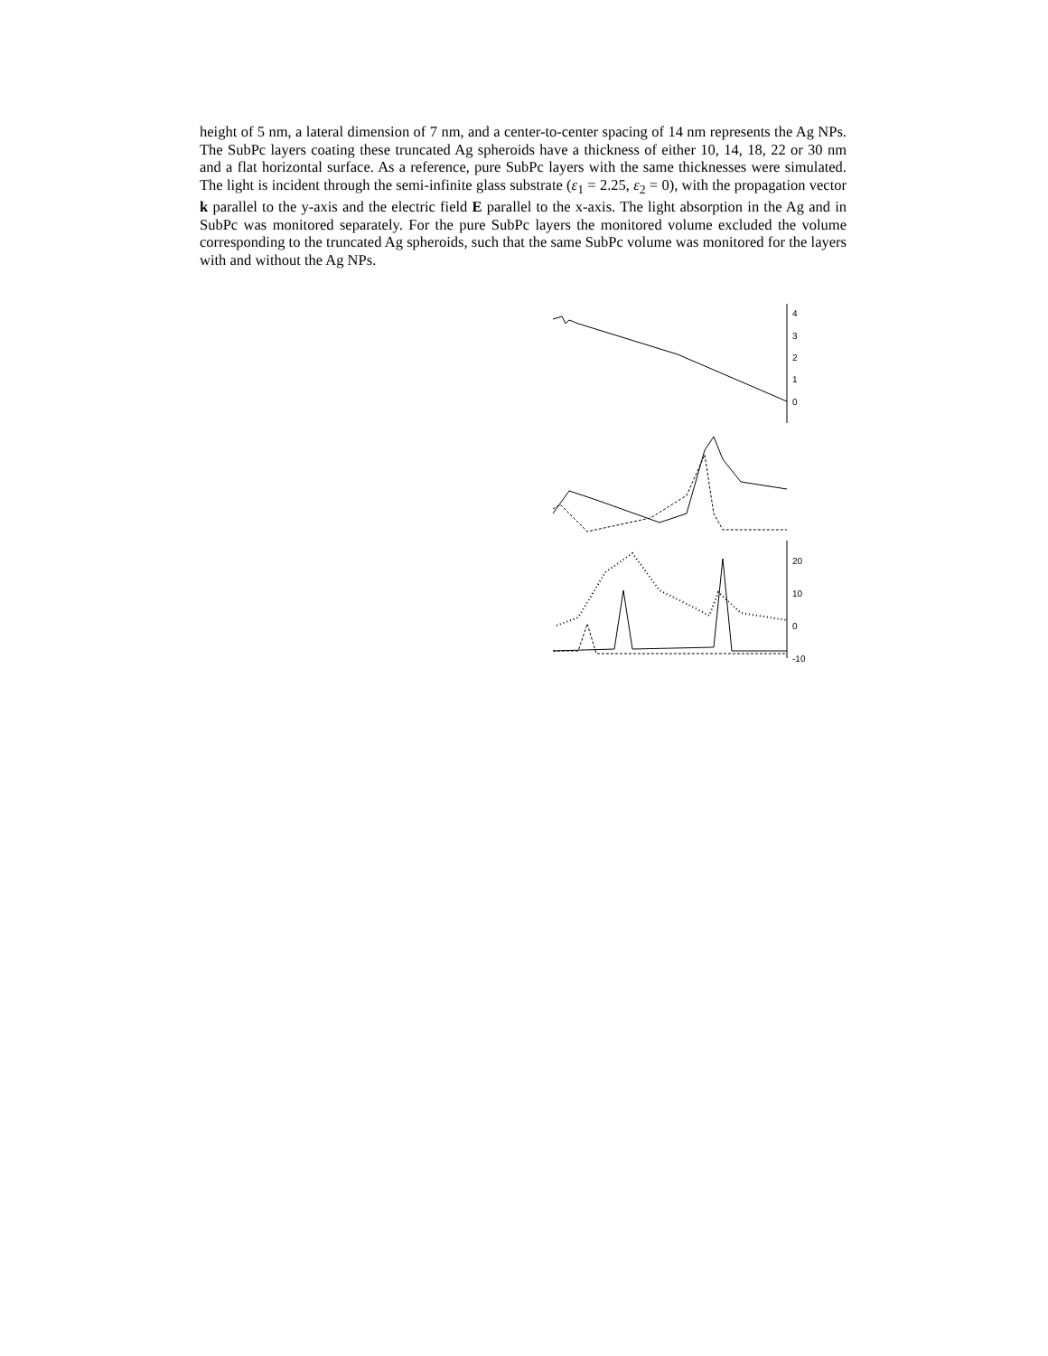height of 5 nm, a lateral dimension of 7 nm, and a center-to-center spacing of 14 nm represents the Ag NPs. The SubPc layers coating these truncated Ag spheroids have a thickness of either 10, 14, 18, 22 or 30 nm and a flat horizontal surface. As a reference, pure SubPc layers with the same thicknesses were simulated. The light is incident through the semi-infinite glass substrate (ε<sub>1</sub> = 2.25, ε<sub>2</sub> = 0), with the propagation vector k parallel to the y-axis and the electric field E parallel to the x-axis. The light absorption in the Ag and in SubPc was monitored separately. For the pure SubPc layers the monitored volume excluded the volume corresponding to the truncated Ag spheroids, such that the same SubPc volume was monitored for the layers with and without the Ag NPs.
4
3
2
1
0
20
10
0
-10